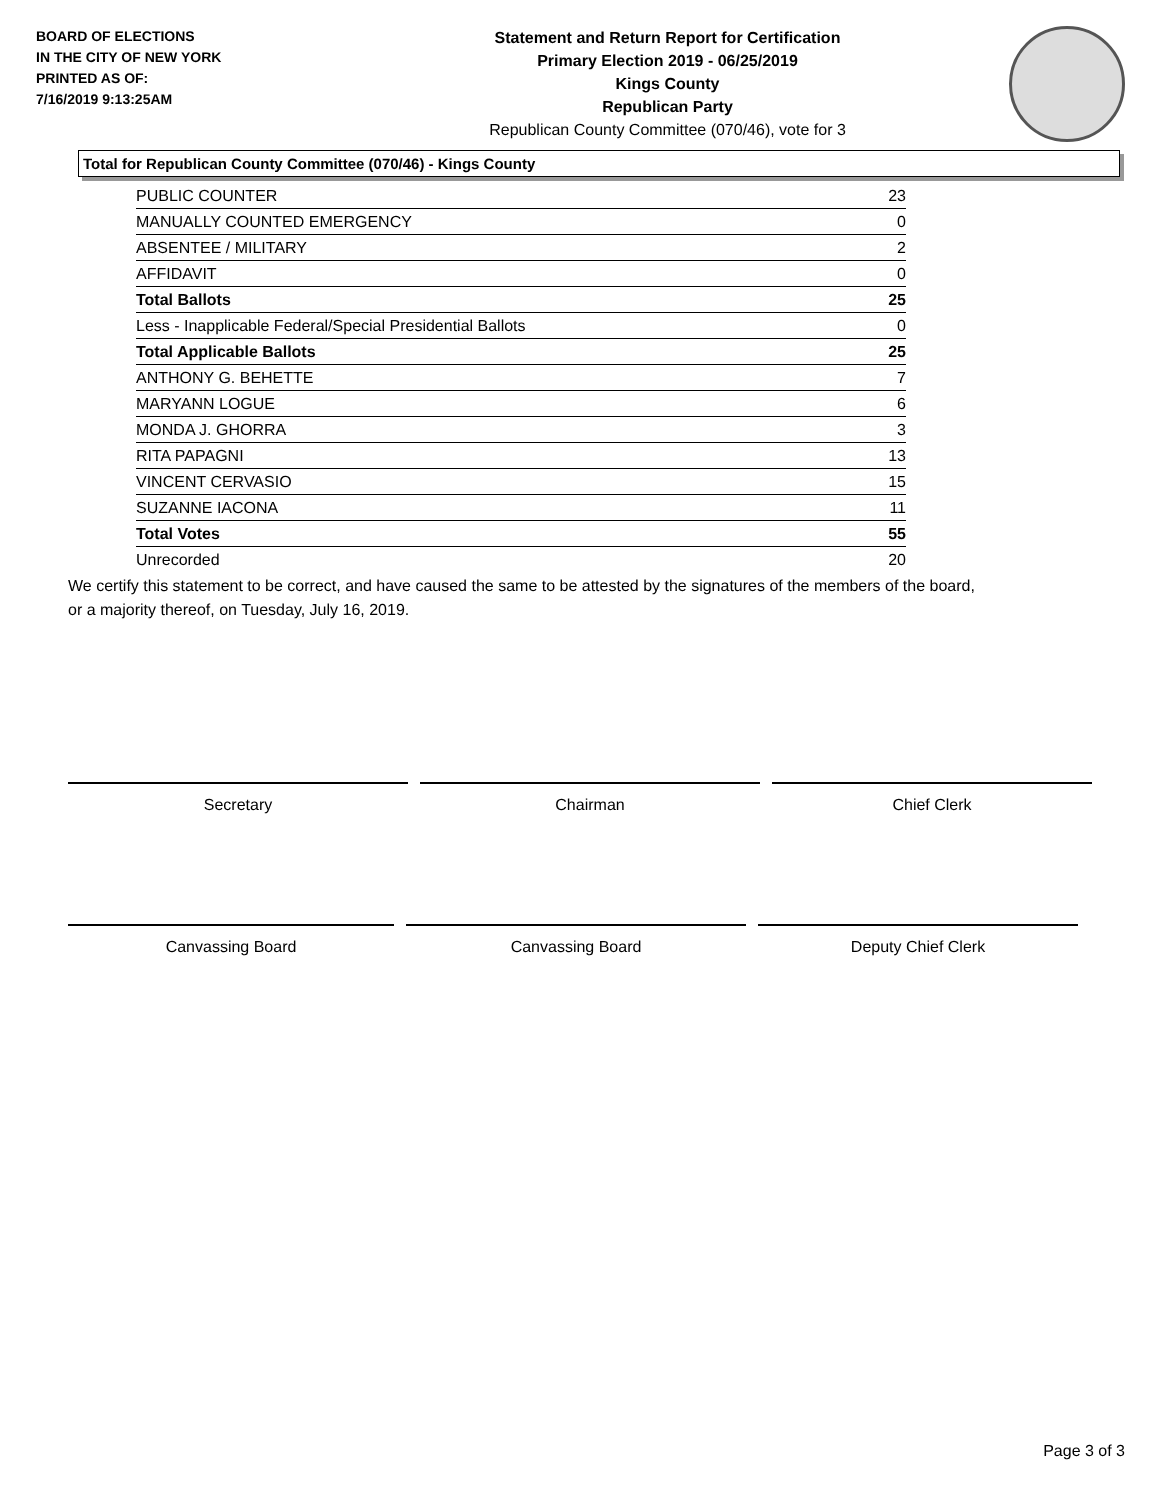BOARD OF ELECTIONS
IN THE CITY OF NEW YORK
PRINTED AS OF:
7/16/2019 9:13:25AM
Statement and Return Report for Certification
Primary Election 2019 - 06/25/2019
Kings County
Republican Party
Republican County Committee (070/46), vote for 3
Total for Republican County Committee (070/46) - Kings County
| PUBLIC COUNTER | 23 |
| MANUALLY COUNTED EMERGENCY | 0 |
| ABSENTEE / MILITARY | 2 |
| AFFIDAVIT | 0 |
| Total Ballots | 25 |
| Less - Inapplicable Federal/Special Presidential Ballots | 0 |
| Total Applicable Ballots | 25 |
| ANTHONY G. BEHETTE | 7 |
| MARYANN LOGUE | 6 |
| MONDA J. GHORRA | 3 |
| RITA PAPAGNI | 13 |
| VINCENT CERVASIO | 15 |
| SUZANNE IACONA | 11 |
| Total Votes | 55 |
| Unrecorded | 20 |
We certify this statement to be correct, and have caused the same to be attested by the signatures of the members of the board,
or a majority thereof, on Tuesday, July 16, 2019.
Secretary Chairman Chief Clerk
Canvassing Board Canvassing Board Deputy Chief Clerk
Page 3 of 3